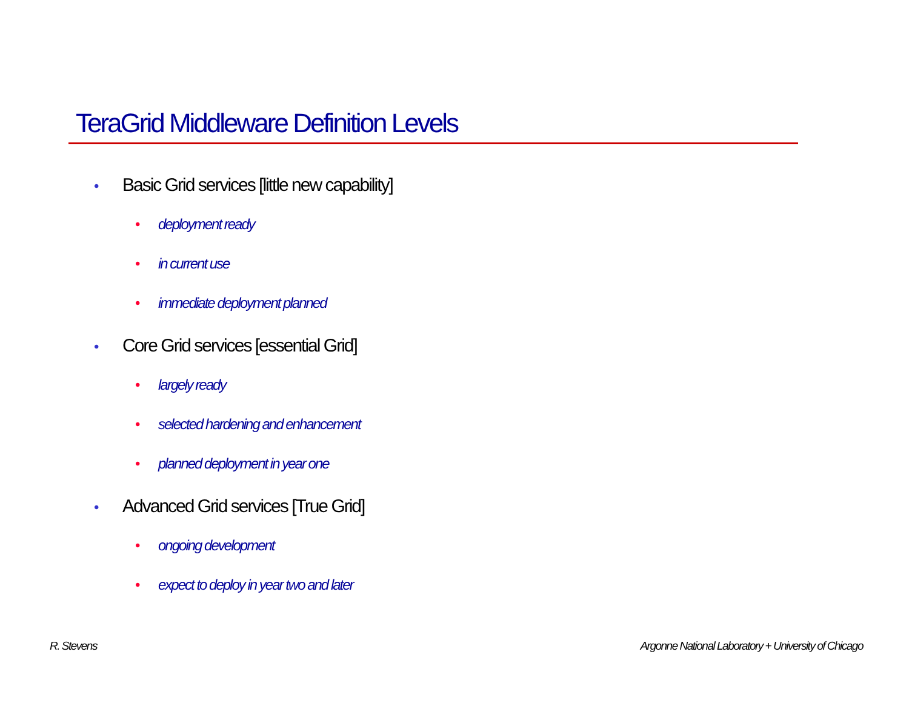TeraGrid Middleware Definition Levels
• Basic Grid services [little new capability]
• deployment ready
• in current use
• immediate deployment planned
• Core Grid services [essential Grid]
• largely ready
• selected hardening and enhancement
• planned deployment in year one
• Advanced Grid services [True Grid]
• ongoing development
• expect to deploy in year two and later
R. Stevens
Argonne National Laboratory + University of Chicago